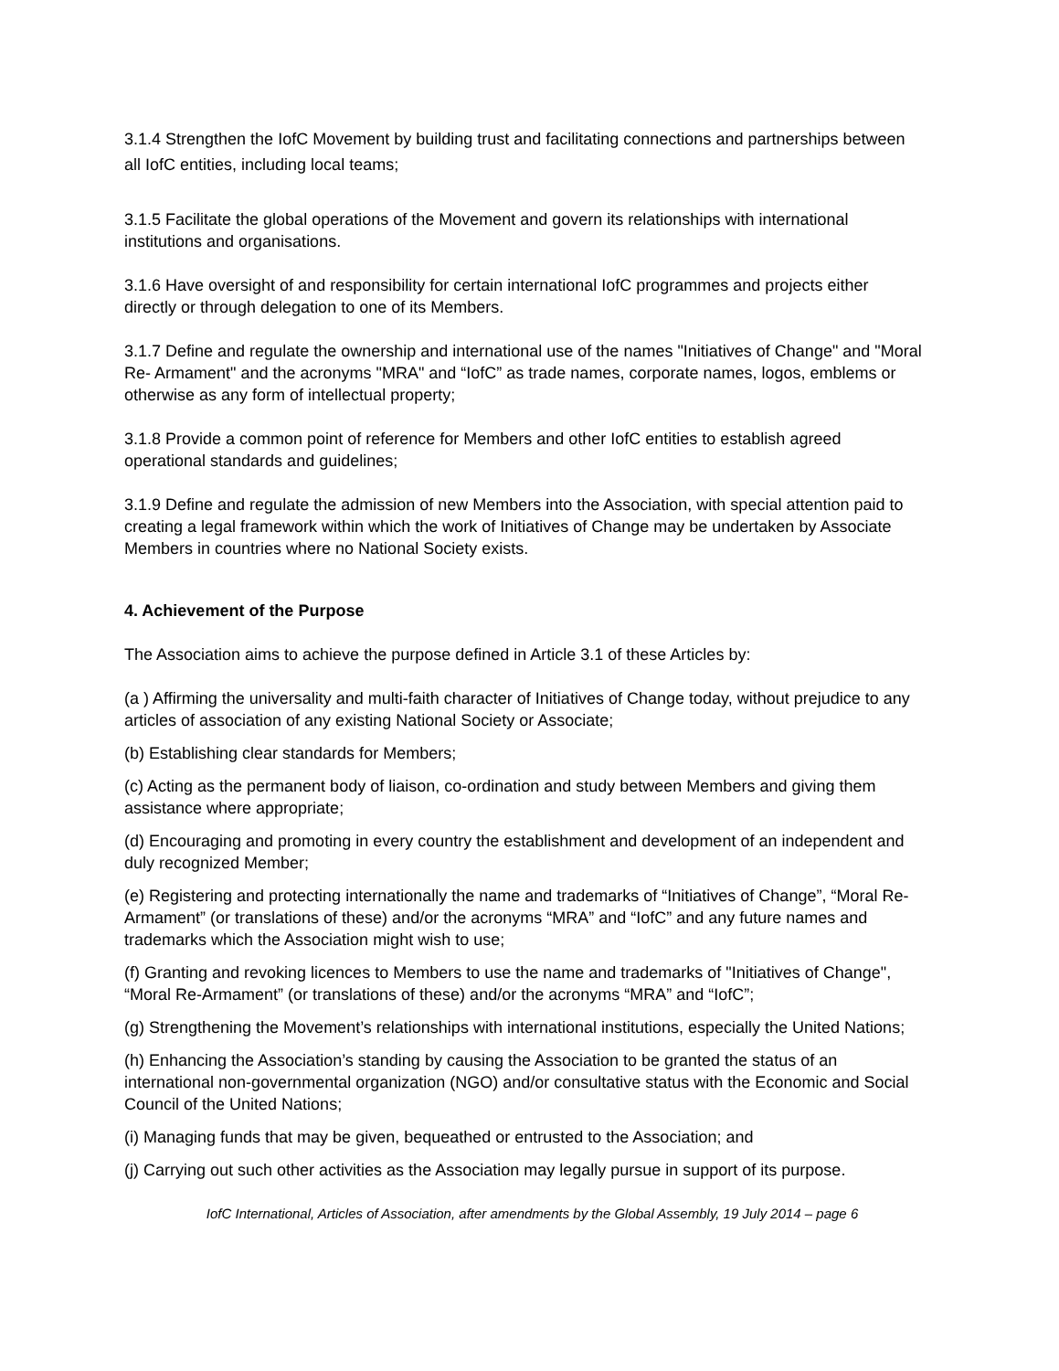3.1.4 Strengthen the IofC Movement by building trust and facilitating connections and partnerships between all IofC entities, including local teams;
3.1.5 Facilitate the global operations of the Movement and govern its relationships with international institutions and organisations.
3.1.6 Have oversight of and responsibility for certain international IofC programmes and projects either directly or through delegation to one of its Members.
3.1.7 Define and regulate the ownership and international use of the names "Initiatives of Change" and "Moral Re- Armament" and the acronyms "MRA" and “IofC” as trade names, corporate names, logos, emblems or otherwise as any form of intellectual property;
3.1.8 Provide a common point of reference for Members and other IofC entities to establish agreed operational standards and guidelines;
3.1.9 Define and regulate the admission of new Members into the Association, with special attention paid to creating a legal framework within which the work of Initiatives of Change may be undertaken by Associate Members in countries where no National Society exists.
4. Achievement of the Purpose
The Association aims to achieve the purpose defined in Article 3.1 of these Articles by:
(a ) Affirming the universality and multi-faith character of Initiatives of Change today, without prejudice to any articles of association of any existing National Society or Associate;
(b) Establishing clear standards for Members;
(c) Acting as the permanent body of liaison, co-ordination and study between Members and giving them assistance where appropriate;
(d) Encouraging and promoting in every country the establishment and development of an independent and duly recognized Member;
(e) Registering and protecting internationally the name and trademarks of “Initiatives of Change”, “Moral Re-Armament” (or translations of these) and/or the acronyms “MRA” and “IofC” and any future names and trademarks which the Association might wish to use;
(f) Granting and revoking licences to Members to use the name and trademarks of "Initiatives of Change", “Moral Re-Armament” (or translations of these) and/or the acronyms “MRA” and “IofC”;
(g) Strengthening the Movement’s relationships with international institutions, especially the United Nations;
(h) Enhancing the Association’s standing by causing the Association to be granted the status of an international non-governmental organization (NGO) and/or consultative status with the Economic and Social Council of the United Nations;
(i) Managing funds that may be given, bequeathed or entrusted to the Association; and
(j) Carrying out such other activities as the Association may legally pursue in support of its purpose.
IofC International, Articles of Association, after amendments by the Global Assembly, 19 July 2014 – page 6